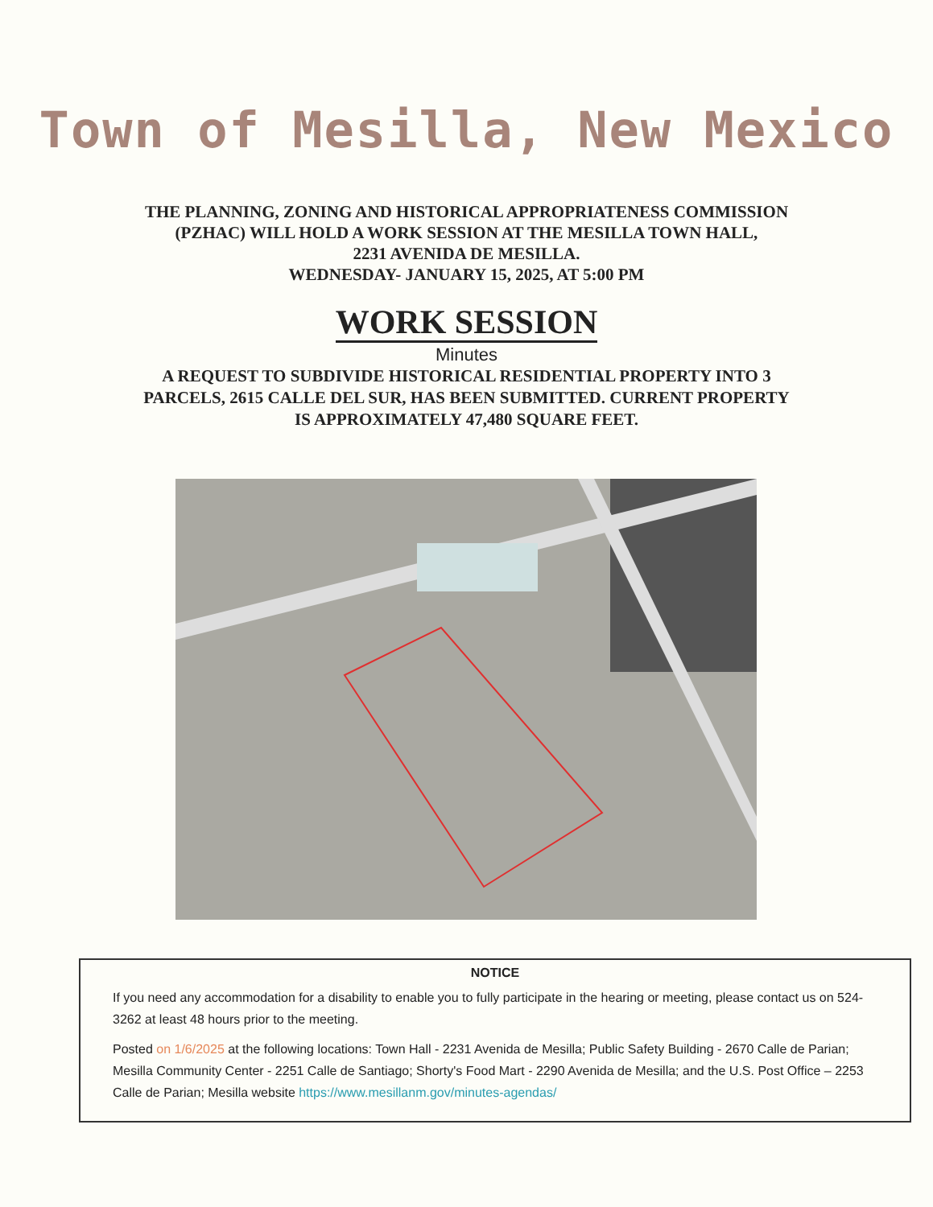Town of Mesilla, New Mexico
THE PLANNING, ZONING AND HISTORICAL APPROPRIATENESS COMMISSION
(PZHAC) WILL HOLD A WORK SESSION AT THE MESILLA TOWN HALL,
2231 AVENIDA DE MESILLA.
WEDNESDAY- JANUARY 15, 2025, AT 5:00 PM
WORK SESSION
Minutes
A REQUEST TO SUBDIVIDE HISTORICAL RESIDENTIAL PROPERTY INTO 3
PARCELS, 2615 CALLE DEL SUR, HAS BEEN SUBMITTED. CURRENT PROPERTY
IS APPROXIMATELY 47,480 SQUARE FEET.
NOTICE
If you need any accommodation for a disability to enable you to fully participate in the hearing or meeting, please contact us on 524-3262 at least 48 hours prior to the meeting.
Posted on 1/6/2025 at the following locations: Town Hall - 2231 Avenida de Mesilla; Public Safety Building - 2670 Calle de Parian; Mesilla Community Center - 2251 Calle de Santiago; Shorty's Food Mart - 2290 Avenida de Mesilla; and the U.S. Post Office – 2253 Calle de Parian; Mesilla website https://www.mesillanm.gov/minutes-agendas/